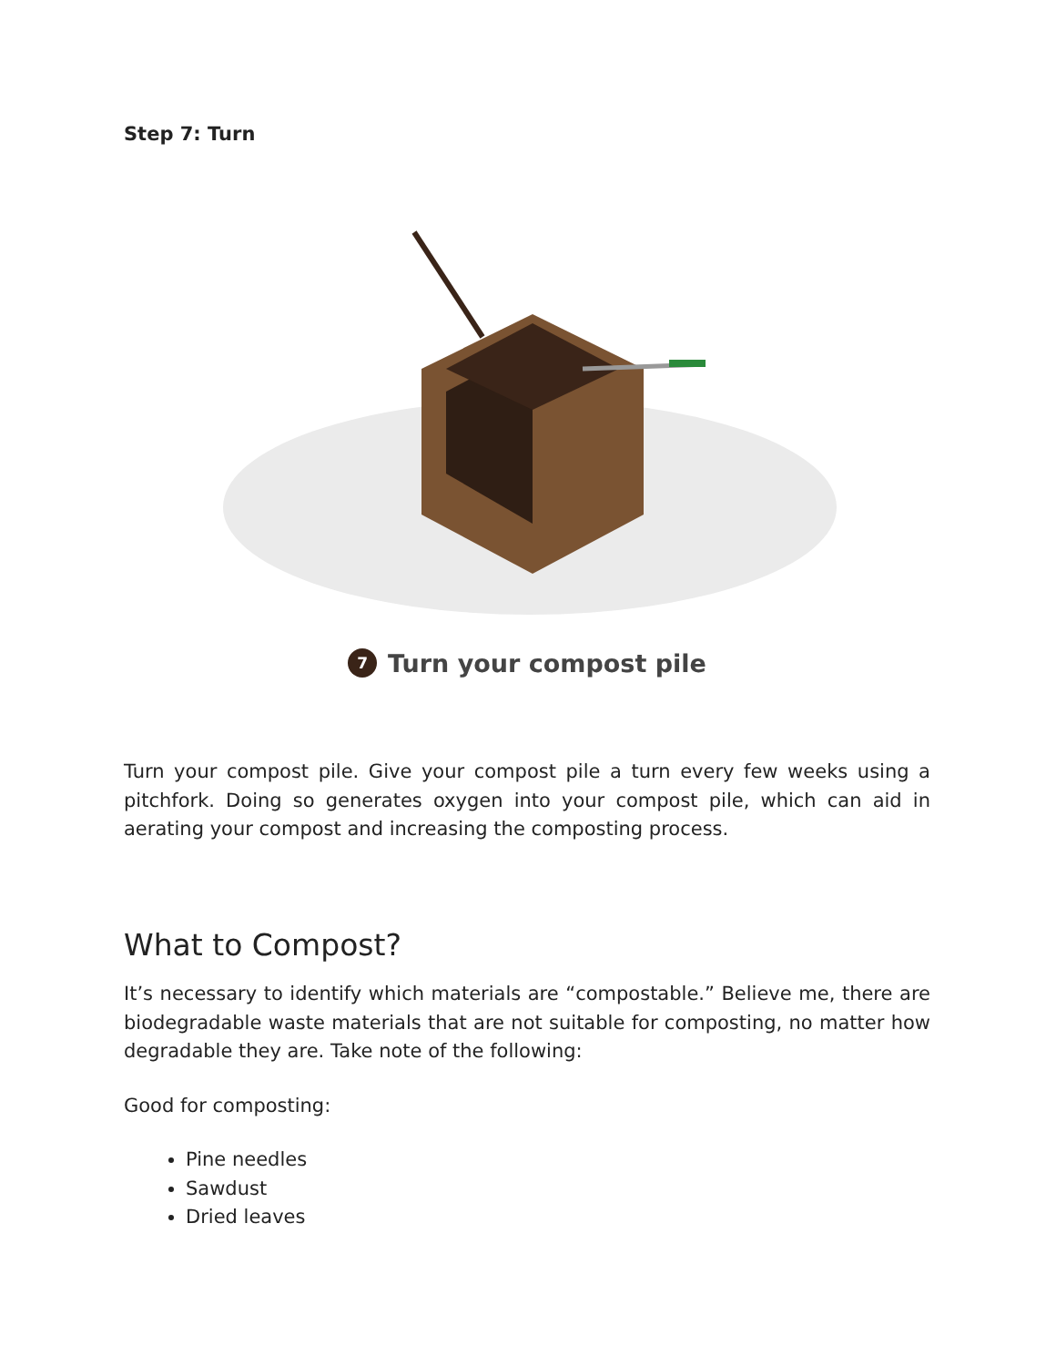Step 7: Turn
7 Turn your compost pile
Turn your compost pile. Give your compost pile a turn every few weeks using a pitchfork. Doing so generates oxygen into your compost pile, which can aid in aerating your compost and increasing the composting process.
What to Compost?
It’s necessary to identify which materials are “compostable.” Believe me, there are biodegradable waste materials that are not suitable for composting, no matter how degradable they are. Take note of the following:
Good for composting:
Pine needles
Sawdust
Dried leaves